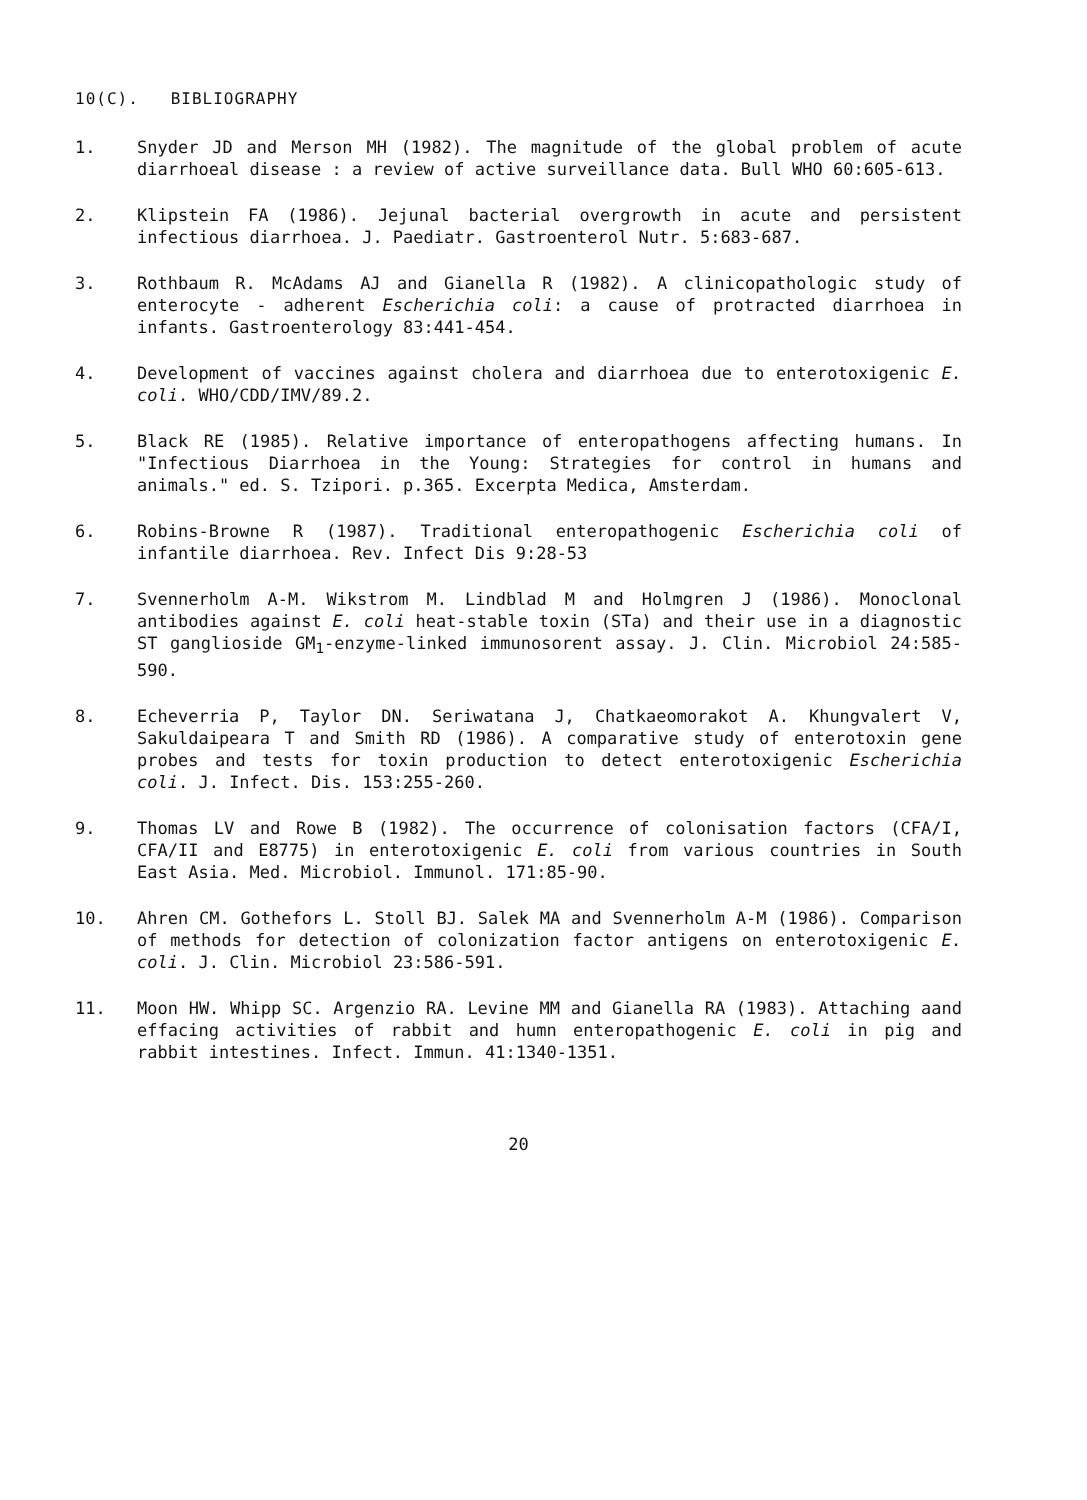10(C). BIBLIOGRAPHY
1. Snyder JD and Merson MH (1982). The magnitude of the global problem of acute diarrhoeal disease : a review of active surveillance data. Bull WHO 60:605-613.
2. Klipstein FA (1986). Jejunal bacterial overgrowth in acute and persistent infectious diarrhoea. J. Paediatr. Gastroenterol Nutr. 5:683-687.
3. Rothbaum R. McAdams AJ and Gianella R (1982). A clinicopathologic study of enterocyte - adherent Escherichia coli: a cause of protracted diarrhoea in infants. Gastroenterology 83:441-454.
4. Development of vaccines against cholera and diarrhoea due to enterotoxigenic E. coli. WHO/CDD/IMV/89.2.
5. Black RE (1985). Relative importance of enteropathogens affecting humans. In "Infectious Diarrhoea in the Young: Strategies for control in humans and animals." ed. S. Tzipori. p.365. Excerpta Medica, Amsterdam.
6. Robins-Browne R (1987). Traditional enteropathogenic Escherichia coli of infantile diarrhoea. Rev. Infect Dis 9:28-53
7. Svennerholm A-M. Wikstrom M. Lindblad M and Holmgren J (1986). Monoclonal antibodies against E. coli heat-stable toxin (STa) and their use in a diagnostic ST ganglioside GM<sub>1</sub>-enzyme-linked immunosorent assay. J. Clin. Microbiol 24:585-590.
8. Echeverria P, Taylor DN. Seriwatana J, Chatkaeomorakot A. Khungvalert V, Sakuldaipeara T and Smith RD (1986). A comparative study of enterotoxin gene probes and tests for toxin production to detect enterotoxigenic Escherichia coli. J. Infect. Dis. 153:255-260.
9. Thomas LV and Rowe B (1982). The occurrence of colonisation factors (CFA/I, CFA/II and E8775) in enterotoxigenic E. coli from various countries in South East Asia. Med. Microbiol. Immunol. 171:85-90.
10. Ahren CM. Gothefors L. Stoll BJ. Salek MA and Svennerholm A-M (1986). Comparison of methods for detection of colonization factor antigens on enterotoxigenic E. coli. J. Clin. Microbiol 23:586-591.
11. Moon HW. Whipp SC. Argenzio RA. Levine MM and Gianella RA (1983). Attaching aand effacing activities of rabbit and humn enteropathogenic E. coli in pig and rabbit intestines. Infect. Immun. 41:1340-1351.
20